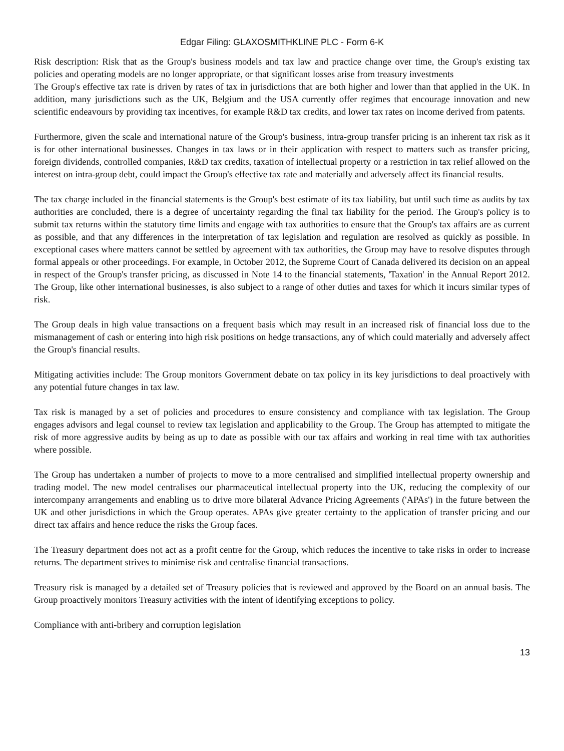Edgar Filing: GLAXOSMITHKLINE PLC - Form 6-K
Risk description: Risk that as the Group's business models and tax law and practice change over time, the Group's existing tax policies and operating models are no longer appropriate, or that significant losses arise from treasury investments
The Group's effective tax rate is driven by rates of tax in jurisdictions that are both higher and lower than that applied in the UK. In addition, many jurisdictions such as the UK, Belgium and the USA currently offer regimes that encourage innovation and new scientific endeavours by providing tax incentives, for example R&D tax credits, and lower tax rates on income derived from patents.
Furthermore, given the scale and international nature of the Group's business, intra-group transfer pricing is an inherent tax risk as it is for other international businesses. Changes in tax laws or in their application with respect to matters such as transfer pricing, foreign dividends, controlled companies, R&D tax credits, taxation of intellectual property or a restriction in tax relief allowed on the interest on intra-group debt, could impact the Group's effective tax rate and materially and adversely affect its financial results.
The tax charge included in the financial statements is the Group's best estimate of its tax liability, but until such time as audits by tax authorities are concluded, there is a degree of uncertainty regarding the final tax liability for the period. The Group's policy is to submit tax returns within the statutory time limits and engage with tax authorities to ensure that the Group's tax affairs are as current as possible, and that any differences in the interpretation of tax legislation and regulation are resolved as quickly as possible. In exceptional cases where matters cannot be settled by agreement with tax authorities, the Group may have to resolve disputes through formal appeals or other proceedings. For example, in October 2012, the Supreme Court of Canada delivered its decision on an appeal in respect of the Group's transfer pricing, as discussed in Note 14 to the financial statements, 'Taxation' in the Annual Report 2012. The Group, like other international businesses, is also subject to a range of other duties and taxes for which it incurs similar types of risk.
The Group deals in high value transactions on a frequent basis which may result in an increased risk of financial loss due to the mismanagement of cash or entering into high risk positions on hedge transactions, any of which could materially and adversely affect the Group's financial results.
Mitigating activities include: The Group monitors Government debate on tax policy in its key jurisdictions to deal proactively with any potential future changes in tax law.
Tax risk is managed by a set of policies and procedures to ensure consistency and compliance with tax legislation. The Group engages advisors and legal counsel to review tax legislation and applicability to the Group. The Group has attempted to mitigate the risk of more aggressive audits by being as up to date as possible with our tax affairs and working in real time with tax authorities where possible.
The Group has undertaken a number of projects to move to a more centralised and simplified intellectual property ownership and trading model. The new model centralises our pharmaceutical intellectual property into the UK, reducing the complexity of our intercompany arrangements and enabling us to drive more bilateral Advance Pricing Agreements ('APAs') in the future between the UK and other jurisdictions in which the Group operates. APAs give greater certainty to the application of transfer pricing and our direct tax affairs and hence reduce the risks the Group faces.
The Treasury department does not act as a profit centre for the Group, which reduces the incentive to take risks in order to increase returns. The department strives to minimise risk and centralise financial transactions.
Treasury risk is managed by a detailed set of Treasury policies that is reviewed and approved by the Board on an annual basis. The Group proactively monitors Treasury activities with the intent of identifying exceptions to policy.
Compliance with anti-bribery and corruption legislation
13